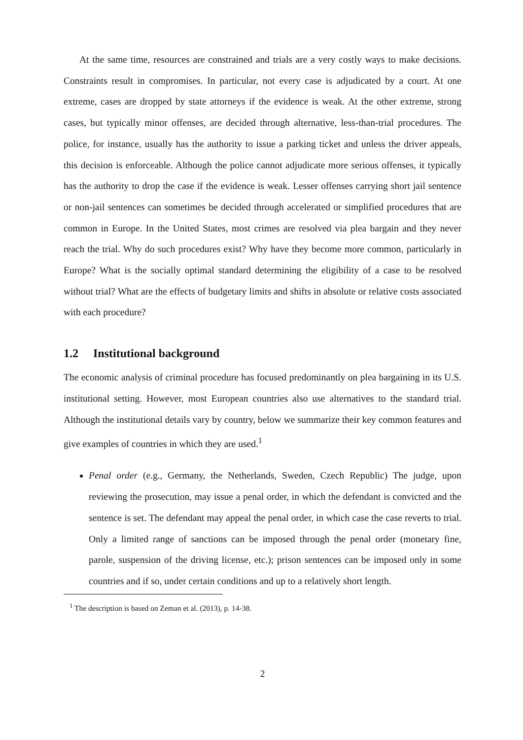At the same time, resources are constrained and trials are a very costly ways to make decisions. Constraints result in compromises. In particular, not every case is adjudicated by a court. At one extreme, cases are dropped by state attorneys if the evidence is weak. At the other extreme, strong cases, but typically minor offenses, are decided through alternative, less-than-trial procedures. The police, for instance, usually has the authority to issue a parking ticket and unless the driver appeals, this decision is enforceable. Although the police cannot adjudicate more serious offenses, it typically has the authority to drop the case if the evidence is weak. Lesser offenses carrying short jail sentence or non-jail sentences can sometimes be decided through accelerated or simplified procedures that are common in Europe. In the United States, most crimes are resolved via plea bargain and they never reach the trial. Why do such procedures exist? Why have they become more common, particularly in Europe? What is the socially optimal standard determining the eligibility of a case to be resolved without trial? What are the effects of budgetary limits and shifts in absolute or relative costs associated with each procedure?
1.2 Institutional background
The economic analysis of criminal procedure has focused predominantly on plea bargaining in its U.S. institutional setting. However, most European countries also use alternatives to the standard trial. Although the institutional details vary by country, below we summarize their key common features and give examples of countries in which they are used.<sup>1</sup>
Penal order (e.g., Germany, the Netherlands, Sweden, Czech Republic) The judge, upon reviewing the prosecution, may issue a penal order, in which the defendant is convicted and the sentence is set. The defendant may appeal the penal order, in which case the case reverts to trial. Only a limited range of sanctions can be imposed through the penal order (monetary fine, parole, suspension of the driving license, etc.); prison sentences can be imposed only in some countries and if so, under certain conditions and up to a relatively short length.
<sup>1</sup> The description is based on Zeman et al. (2013), p. 14-38.
2